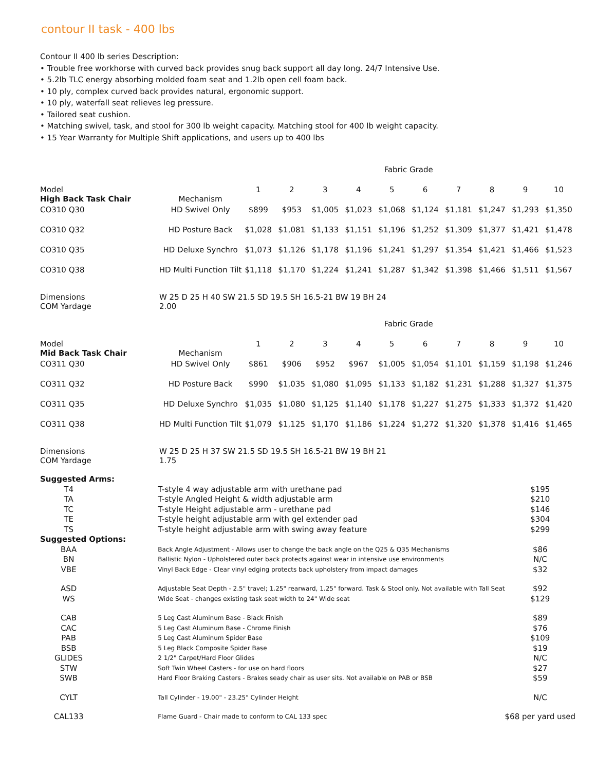contour II task - 400 lbs
Contour II 400 lb series Description:
• Trouble free workhorse with curved back provides snug back support all day long. 24/7 Intensive Use.
• 5.2lb TLC energy absorbing molded foam seat and 1.2lb open cell foam back.
• 10 ply, complex curved back provides natural, ergonomic support.
• 10 ply, waterfall seat relieves leg pressure.
• Tailored seat cushion.
• Matching swivel, task, and stool for 300 lb weight capacity. Matching stool for 400 lb weight capacity.
• 15 Year Warranty for Multiple Shift applications, and users up to 400 lbs
| | | Fabric Grade | | | | | | | | | |
| Model High Back Task Chair | Mechanism | 1 | 2 | 3 | 4 | 5 | 6 | 7 | 8 | 9 | 10 |
| CO310 Q30 | HD Swivel Only | $899 | $953 | $1,005 | $1,023 | $1,068 | $1,124 | $1,181 | $1,247 | $1,293 | $1,350 |
| CO310 Q32 | HD Posture Back | $1,028 | $1,081 | $1,133 | $1,151 | $1,196 | $1,252 | $1,309 | $1,377 | $1,421 | $1,478 |
| CO310 Q35 | HD Deluxe Synchro | $1,073 | $1,126 | $1,178 | $1,196 | $1,241 | $1,297 | $1,354 | $1,421 | $1,466 | $1,523 |
| CO310 Q38 | HD Multi Function Tilt | $1,118 | $1,170 | $1,224 | $1,241 | $1,287 | $1,342 | $1,398 | $1,466 | $1,511 | $1,567 |
| Dimensions COM Yardage | W 25 D 25 H 40 SW 21.5 SD 19.5 SH 16.5-21 BW 19 BH 24 2.00 |
| | | Fabric Grade | | | | | | | | | |
| Model Mid Back Task Chair | Mechanism | 1 | 2 | 3 | 4 | 5 | 6 | 7 | 8 | 9 | 10 |
| CO311 Q30 | HD Swivel Only | $861 | $906 | $952 | $967 | $1,005 | $1,054 | $1,101 | $1,159 | $1,198 | $1,246 |
| CO311 Q32 | HD Posture Back | $990 | $1,035 | $1,080 | $1,095 | $1,133 | $1,182 | $1,231 | $1,288 | $1,327 | $1,375 |
| CO311 Q35 | HD Deluxe Synchro | $1,035 | $1,080 | $1,125 | $1,140 | $1,178 | $1,227 | $1,275 | $1,333 | $1,372 | $1,420 |
| CO311 Q38 | HD Multi Function Tilt | $1,079 | $1,125 | $1,170 | $1,186 | $1,224 | $1,272 | $1,320 | $1,378 | $1,416 | $1,465 |
| Dimensions COM Yardage | W 25 D 25 H 37 SW 21.5 SD 19.5 SH 16.5-21 BW 19 BH 21 1.75 |
| Suggested Arms: | | |
| T4 | T-style 4 way adjustable arm with urethane pad | $195 |
| TA | T-style Angled Height & width adjustable arm | $210 |
| TC | T-style Height adjustable arm - urethane pad | $146 |
| TE | T-style height adjustable arm with gel extender pad | $304 |
| TS | T-style height adjustable arm with swing away feature | $299 |
| Suggested Options: | | |
| BAA | Back Angle Adjustment - Allows user to change the back angle on the Q25 & Q35 Mechanisms | $86 |
| BN | Ballistic Nylon - Upholstered outer back protects against wear in intensive use environments | N/C |
| VBE | Vinyl Back Edge - Clear vinyl edging protects back upholstery from impact damages | $32 |
| ASD | Adjustable Seat Depth - 2.5" travel; 1.25" rearward, 1.25" forward. Task & Stool only. Not available with Tall Seat | $92 |
| WS | Wide Seat - changes existing task seat width to 24" Wide seat | $129 |
| CAB | 5 Leg Cast Aluminum Base - Black Finish | $89 |
| CAC | 5 Leg Cast Aluminum Base - Chrome Finish | $76 |
| PAB | 5 Leg Cast Aluminum Spider Base | $109 |
| BSB | 5 Leg Black Composite Spider Base | $19 |
| GLIDES | 2 1/2" Carpet/Hard Floor Glides | N/C |
| STW | Soft Twin Wheel Casters - for use on hard floors | $27 |
| SWB | Hard Floor Braking Casters - Brakes seady chair as user sits. Not available on PAB or BSB | $59 |
| CYLT | Tall Cylinder - 19.00" - 23.25" Cylinder Height | N/C |
| CAL133 | Flame Guard - Chair made to conform to CAL 133 spec | $68 per yard used |